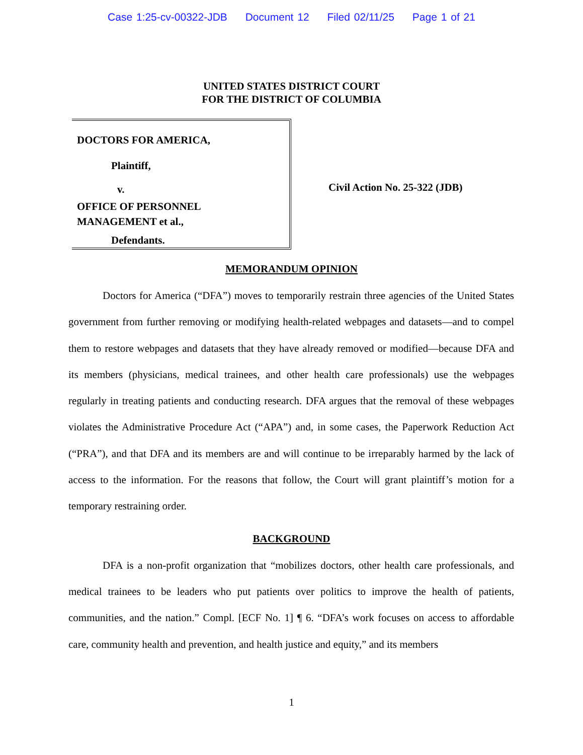Case 1:25-cv-00322-JDB Document 12 Filed 02/11/25 Page 1 of 21
UNITED STATES DISTRICT COURT
FOR THE DISTRICT OF COLUMBIA
DOCTORS FOR AMERICA,
Plaintiff,
v.
OFFICE OF PERSONNEL
MANAGEMENT et al.,
Defendants.
Civil Action No. 25-322 (JDB)
MEMORANDUM OPINION
Doctors for America (“DFA”) moves to temporarily restrain three agencies of the United States government from further removing or modifying health-related webpages and datasets—and to compel them to restore webpages and datasets that they have already removed or modified—because DFA and its members (physicians, medical trainees, and other health care professionals) use the webpages regularly in treating patients and conducting research. DFA argues that the removal of these webpages violates the Administrative Procedure Act (“APA”) and, in some cases, the Paperwork Reduction Act (“PRA”), and that DFA and its members are and will continue to be irreparably harmed by the lack of access to the information. For the reasons that follow, the Court will grant plaintiff’s motion for a temporary restraining order.
BACKGROUND
DFA is a non-profit organization that “mobilizes doctors, other health care professionals, and medical trainees to be leaders who put patients over politics to improve the health of patients, communities, and the nation.” Compl. [ECF No. 1] ¶ 6. “DFA’s work focuses on access to affordable care, community health and prevention, and health justice and equity,” and its members
1